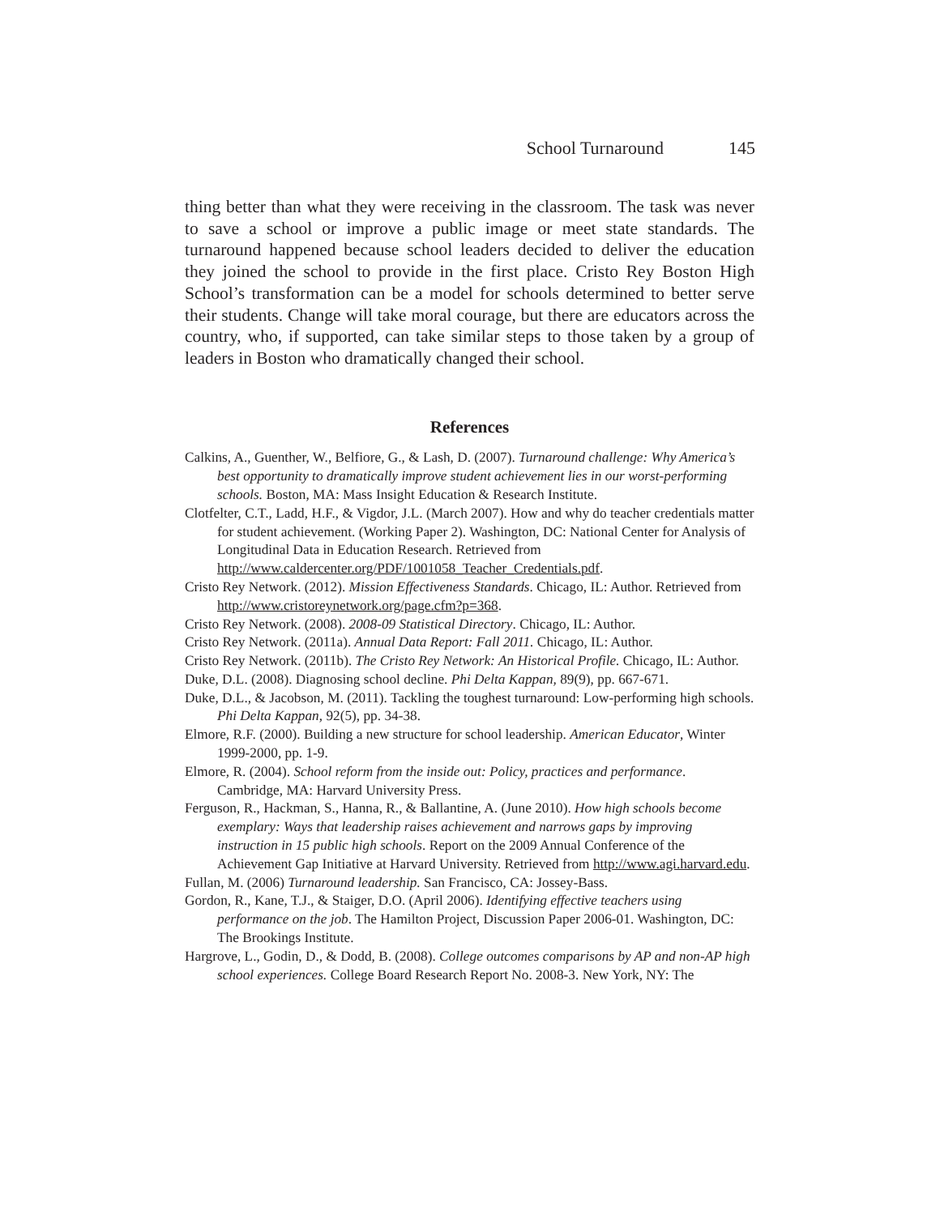School Turnaround 145
thing better than what they were receiving in the classroom. The task was never to save a school or improve a public image or meet state standards. The turnaround happened because school leaders decided to deliver the education they joined the school to provide in the first place. Cristo Rey Boston High School’s transformation can be a model for schools determined to better serve their students. Change will take moral courage, but there are educators across the country, who, if supported, can take similar steps to those taken by a group of leaders in Boston who dramatically changed their school.
References
Calkins, A., Guenther, W., Belfiore, G., & Lash, D. (2007). Turnaround challenge: Why America’s best opportunity to dramatically improve student achievement lies in our worst-performing schools. Boston, MA: Mass Insight Education & Research Institute.
Clotfelter, C.T., Ladd, H.F., & Vigdor, J.L. (March 2007). How and why do teacher credentials matter for student achievement. (Working Paper 2). Washington, DC: National Center for Analysis of Longitudinal Data in Education Research. Retrieved from http://www.caldercenter.org/PDF/1001058_Teacher_Credentials.pdf.
Cristo Rey Network. (2012). Mission Effectiveness Standards. Chicago, IL: Author. Retrieved from http://www.cristoreynetwork.org/page.cfm?p=368.
Cristo Rey Network. (2008). 2008-09 Statistical Directory. Chicago, IL: Author.
Cristo Rey Network. (2011a). Annual Data Report: Fall 2011. Chicago, IL: Author.
Cristo Rey Network. (2011b). The Cristo Rey Network: An Historical Profile. Chicago, IL: Author.
Duke, D.L. (2008). Diagnosing school decline. Phi Delta Kappan, 89(9), pp. 667-671.
Duke, D.L., & Jacobson, M. (2011). Tackling the toughest turnaround: Low-performing high schools. Phi Delta Kappan, 92(5), pp. 34-38.
Elmore, R.F. (2000). Building a new structure for school leadership. American Educator, Winter 1999-2000, pp. 1-9.
Elmore, R. (2004). School reform from the inside out: Policy, practices and performance. Cambridge, MA: Harvard University Press.
Ferguson, R., Hackman, S., Hanna, R., & Ballantine, A. (June 2010). How high schools become exemplary: Ways that leadership raises achievement and narrows gaps by improving instruction in 15 public high schools. Report on the 2009 Annual Conference of the Achievement Gap Initiative at Harvard University. Retrieved from http://www.agi.harvard.edu.
Fullan, M. (2006) Turnaround leadership. San Francisco, CA: Jossey-Bass.
Gordon, R., Kane, T.J., & Staiger, D.O. (April 2006). Identifying effective teachers using performance on the job. The Hamilton Project, Discussion Paper 2006-01. Washington, DC: The Brookings Institute.
Hargrove, L., Godin, D., & Dodd, B. (2008). College outcomes comparisons by AP and non-AP high school experiences. College Board Research Report No. 2008-3. New York, NY: The